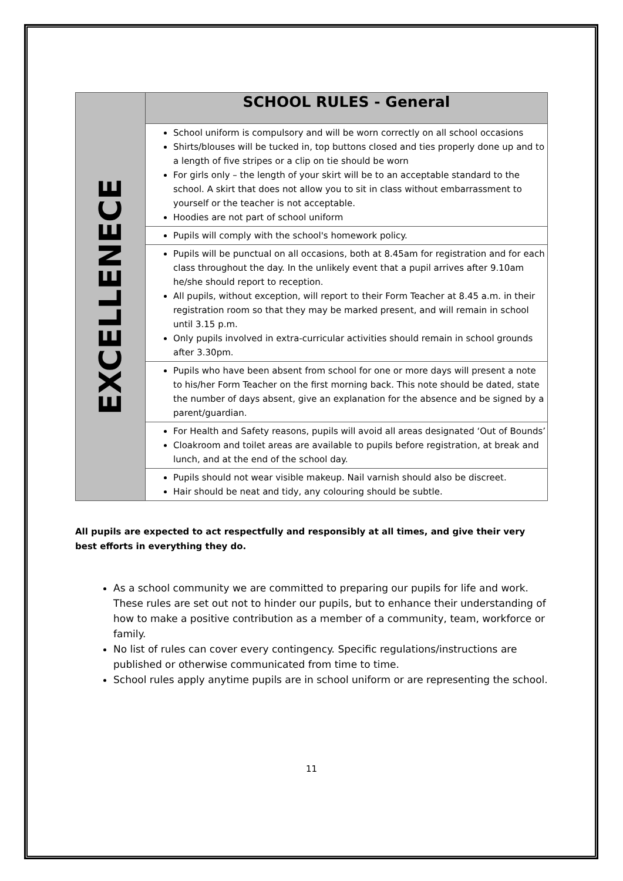| EXCELLENECE | SCHOOL RULES - General |
| | School uniform is compulsory and will be worn correctly on all school occasions Shirts/blouses will be tucked in, top buttons closed and ties properly done up and to a length of five stripes or a clip on tie should be worn For girls only – the length of your skirt will be to an acceptable standard to the school. A skirt that does not allow you to sit in class without embarrassment to yourself or the teacher is not acceptable. Hoodies are not part of school uniform |
| | Pupils will comply with the school's homework policy. |
| | Pupils will be punctual on all occasions, both at 8.45am for registration and for each class throughout the day. In the unlikely event that a pupil arrives after 9.10am he/she should report to reception. All pupils, without exception, will report to their Form Teacher at 8.45 a.m. in their registration room so that they may be marked present, and will remain in school until 3.15 p.m. Only pupils involved in extra-curricular activities should remain in school grounds after 3.30pm. |
| | Pupils who have been absent from school for one or more days will present a note to his/her Form Teacher on the first morning back. This note should be dated, state the number of days absent, give an explanation for the absence and be signed by a parent/guardian. |
| | For Health and Safety reasons, pupils will avoid all areas designated ‘Out of Bounds’ Cloakroom and toilet areas are available to pupils before registration, at break and lunch, and at the end of the school day. |
| | Pupils should not wear visible makeup. Nail varnish should also be discreet. Hair should be neat and tidy, any colouring should be subtle. |
All pupils are expected to act respectfully and responsibly at all times, and give their very best efforts in everything they do.
As a school community we are committed to preparing our pupils for life and work. These rules are set out not to hinder our pupils, but to enhance their understanding of how to make a positive contribution as a member of a community, team, workforce or family.
No list of rules can cover every contingency. Specific regulations/instructions are published or otherwise communicated from time to time.
School rules apply anytime pupils are in school uniform or are representing the school.
11